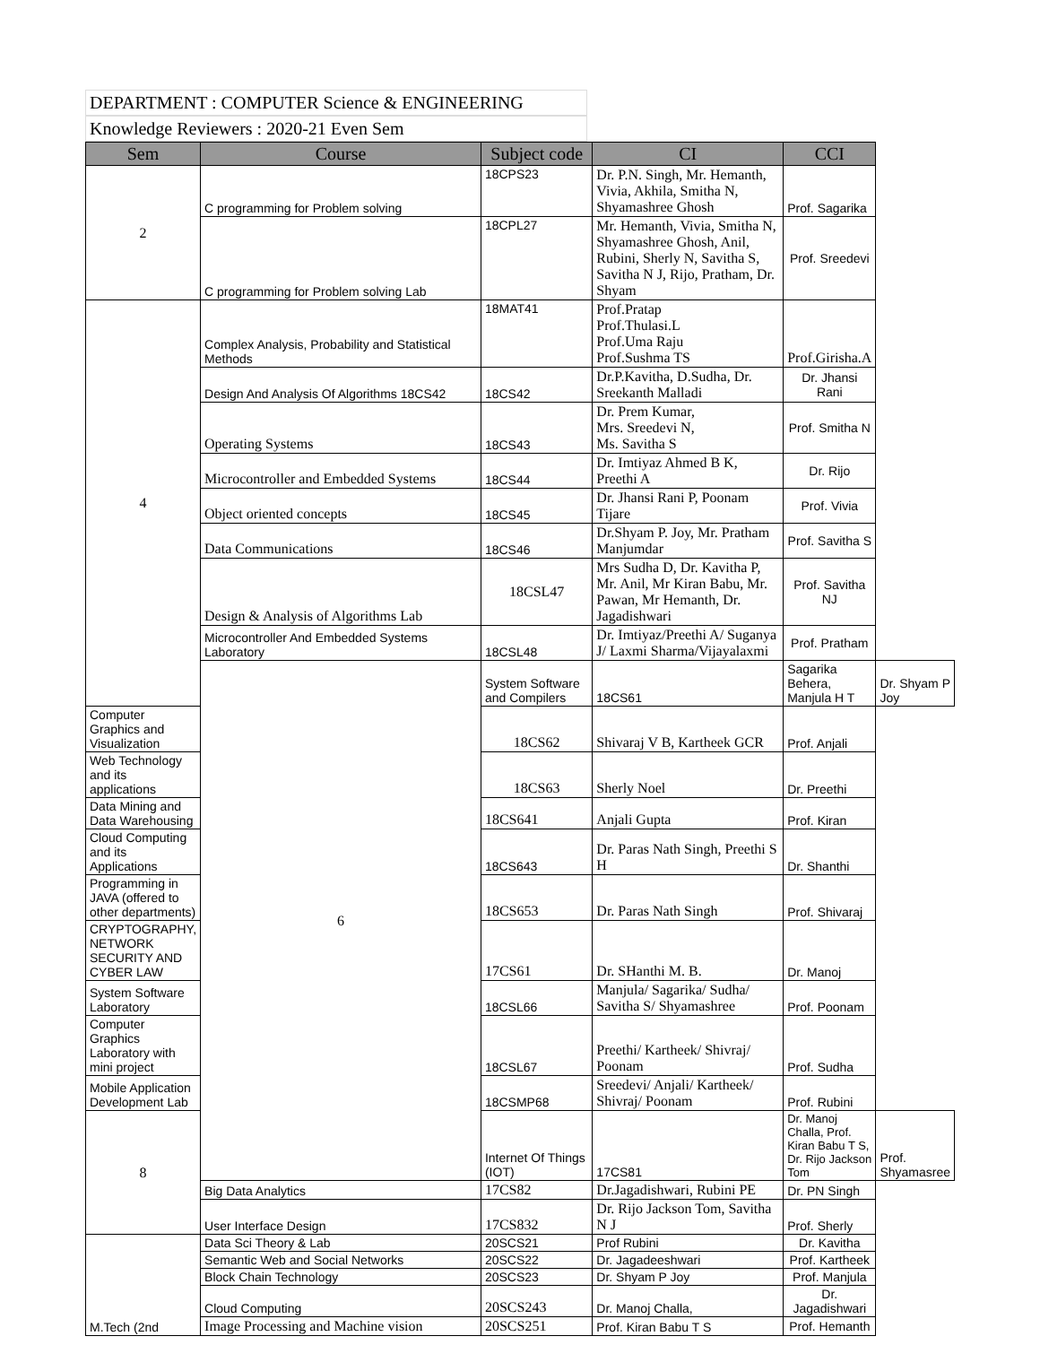DEPARTMENT : COMPUTER Science & ENGINEERING
Knowledge Reviewers : 2020-21 Even Sem
| Sem | Course | Subject code | CI | CCI | |
| --- | --- | --- | --- | --- | --- |
| 2 | C programming for Problem solving | 18CPS23 | Dr. P.N. Singh, Mr. Hemanth, Vivia, Akhila, Smitha N, Shyamashree Ghosh | Prof. Sagarika | |
| | C programming for Problem solving Lab | 18CPL27 | Mr. Hemanth, Vivia, Smitha N, Shyamashree Ghosh, Anil, Rubini, Sherly N, Savitha S, Savitha N J, Rijo, Pratham, Dr. Shyam | Prof. Sreedevi | |
| 4 | Complex Analysis, Probability and Statistical Methods | 18MAT41 | Prof.Pratap Prof.Thulasi.L Prof.Uma Raju Prof.Sushma TS | Prof.Girisha.A | |
| | Design And Analysis Of Algorithms 18CS42 | 18CS42 | Dr.P.Kavitha, D.Sudha, Dr. Sreekanth Malladi | Dr. Jhansi Rani | |
| | Operating Systems | 18CS43 | Dr. Prem Kumar, Mrs. Sreedevi N, Ms. Savitha S | Prof. Smitha N | |
| | Microcontroller and Embedded Systems | 18CS44 | Dr. Imtiyaz Ahmed B K, Preethi A | Dr. Rijo | |
| | Object oriented concepts | 18CS45 | Dr. Jhansi Rani P, Poonam Tijare | Prof. Vivia | |
| | Data Communications | 18CS46 | Dr.Shyam P. Joy, Mr. Pratham Manjumdar | Prof. Savitha S | |
| | Design & Analysis of Algorithms Lab | 18CSL47 | Mrs Sudha D, Dr. Kavitha P, Mr. Anil, Mr Kiran Babu, Mr. Pawan, Mr Hemanth, Dr. Jagadishwari | Prof. Savitha NJ | |
| | Microcontroller And Embedded Systems Laboratory | 18CSL48 | Dr. Imtiyaz/Preethi A/ Suganya J/ Laxmi Sharma/Vijayalaxmi | Prof. Pratham | |
| | 6 | System Software and Compilers | 18CS61 | Sagarika Behera, Manjula H T | Dr. Shyam P Joy |
| Computer Graphics and Visualization | | 18CS62 | Shivaraj V B, Kartheek GCR | Prof. Anjali | |
| Web Technology and its applications | | 18CS63 | Sherly Noel | Dr. Preethi | |
| Data Mining and Data Warehousing | | 18CS641 | Anjali Gupta | Prof. Kiran | |
| Cloud Computing and its Applications | | 18CS643 | Dr. Paras Nath Singh, Preethi S H | Dr. Shanthi | |
| Programming in JAVA (offered to other departments) | | 18CS653 | Dr. Paras Nath Singh | Prof. Shivaraj | |
| CRYPTOGRAPHY, NETWORK SECURITY AND CYBER LAW | | 17CS61 | Dr. SHanthi M. B. | Dr. Manoj | |
| System Software Laboratory | | 18CSL66 | Manjula/ Sagarika/ Sudha/ Savitha S/ Shyamashree | Prof. Poonam | |
| Computer Graphics Laboratory with mini project | | 18CSL67 | Preethi/ Kartheek/ Shivraj/ Poonam | Prof. Sudha | |
| Mobile Application Development Lab | | 18CSMP68 | Sreedevi/ Anjali/ Kartheek/ Shivraj/ Poonam | Prof. Rubini | |
| 8 | | Internet Of Things (IOT) | 17CS81 | Dr. Manoj Challa, Prof. Kiran Babu T S, Dr. Rijo Jackson Tom | Prof. Shyamasree |
| | Big Data Analytics | 17CS82 | Dr.Jagadishwari, Rubini PE | Dr. PN Singh | |
| | User Interface Design | 17CS832 | Dr. Rijo Jackson Tom, Savitha N J | Prof. Sherly | |
| M.Tech (2nd | Data Sci Theory & Lab | 20SCS21 | Prof Rubini | Dr. Kavitha | |
| | Semantic Web and Social Networks | 20SCS22 | Dr. Jagadeeshwari | Prof. Kartheek | |
| | Block Chain Technology | 20SCS23 | Dr. Shyam P Joy | Prof. Manjula | |
| | Cloud Computing | 20SCS243 | Dr. Manoj Challa, | Dr. Jagadishwari | |
| | Image Processing and Machine vision | 20SCS251 | Prof. Kiran Babu T S | Prof. Hemanth | |